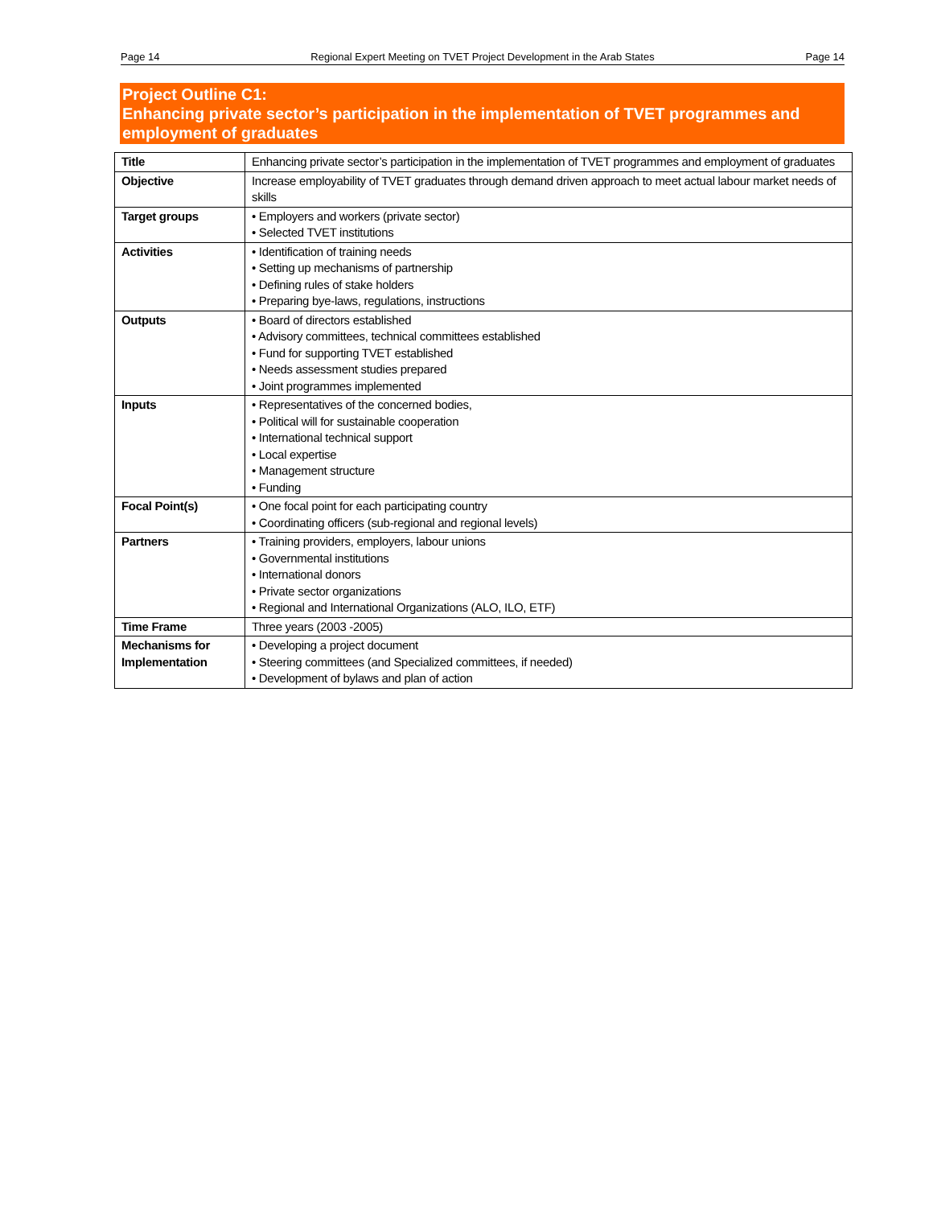Page 14 Regional Expert Meeting on TVET Project Development in the Arab States Page 14
Project Outline C1:
Enhancing private sector’s participation in the implementation of TVET programmes and employment of graduates
| Title | Enhancing private sector’s participation in the implementation of TVET programmes and employment of graduates |
| Objective | Increase employability of TVET graduates through demand driven approach to meet actual labour market needs of skills |
| Target groups | • Employers and workers (private sector) • Selected TVET institutions |
| Activities | • Identification of training needs • Setting up mechanisms of partnership • Defining rules of stake holders • Preparing bye-laws, regulations, instructions |
| Outputs | • Board of directors established • Advisory committees, technical committees established • Fund for supporting TVET established • Needs assessment studies prepared • Joint programmes implemented |
| Inputs | • Representatives of the concerned bodies, • Political will for sustainable cooperation • International technical support • Local expertise • Management structure • Funding |
| Focal Point(s) | • One focal point for each participating country • Coordinating officers (sub-regional and regional levels) |
| Partners | • Training providers, employers, labour unions • Governmental institutions • International donors • Private sector organizations • Regional and International Organizations (ALO, ILO, ETF) |
| Time Frame | Three years (2003 -2005) |
| Mechanisms for Implementation | • Developing a project document • Steering committees (and Specialized committees, if needed) • Development of bylaws and plan of action |